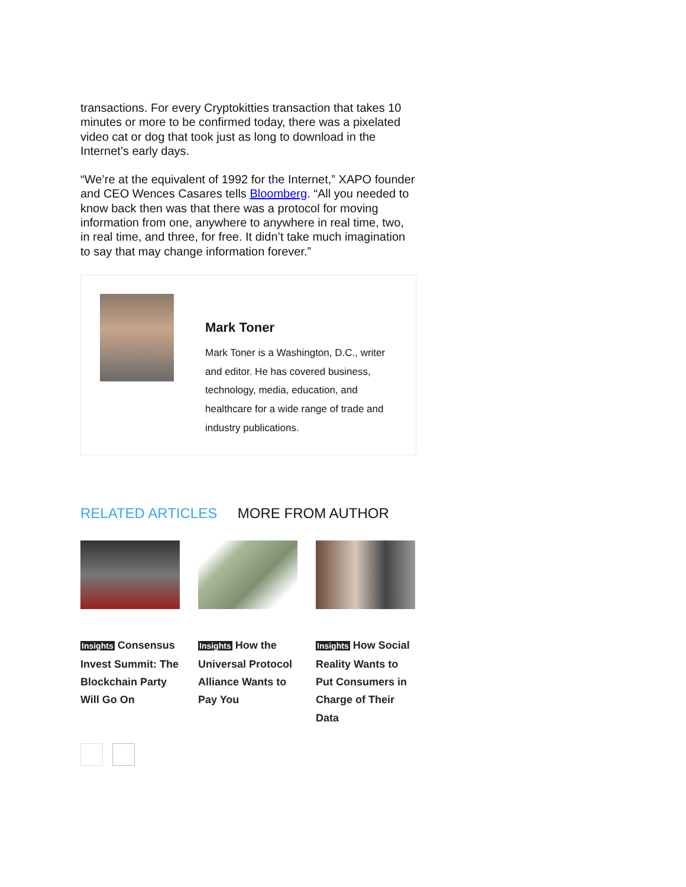transactions. For every Cryptokitties transaction that takes 10 minutes or more to be confirmed today, there was a pixelated video cat or dog that took just as long to download in the Internet’s early days.
“We’re at the equivalent of 1992 for the Internet,” XAPO founder and CEO Wences Casares tells Bloomberg. “All you needed to know back then was that there was a protocol for moving information from one, anywhere to anywhere in real time, two, in real time, and three, for free. It didn’t take much imagination to say that may change information forever.”
Mark Toner
Mark Toner is a Washington, D.C., writer and editor. He has covered business, technology, media, education, and healthcare for a wide range of trade and industry publications.
RELATED ARTICLES MORE FROM AUTHOR
Insights Consensus Invest Summit: The Blockchain Party Will Go On
Insights How the Universal Protocol Alliance Wants to Pay You
Insights How Social Reality Wants to Put Consumers in Charge of Their Data